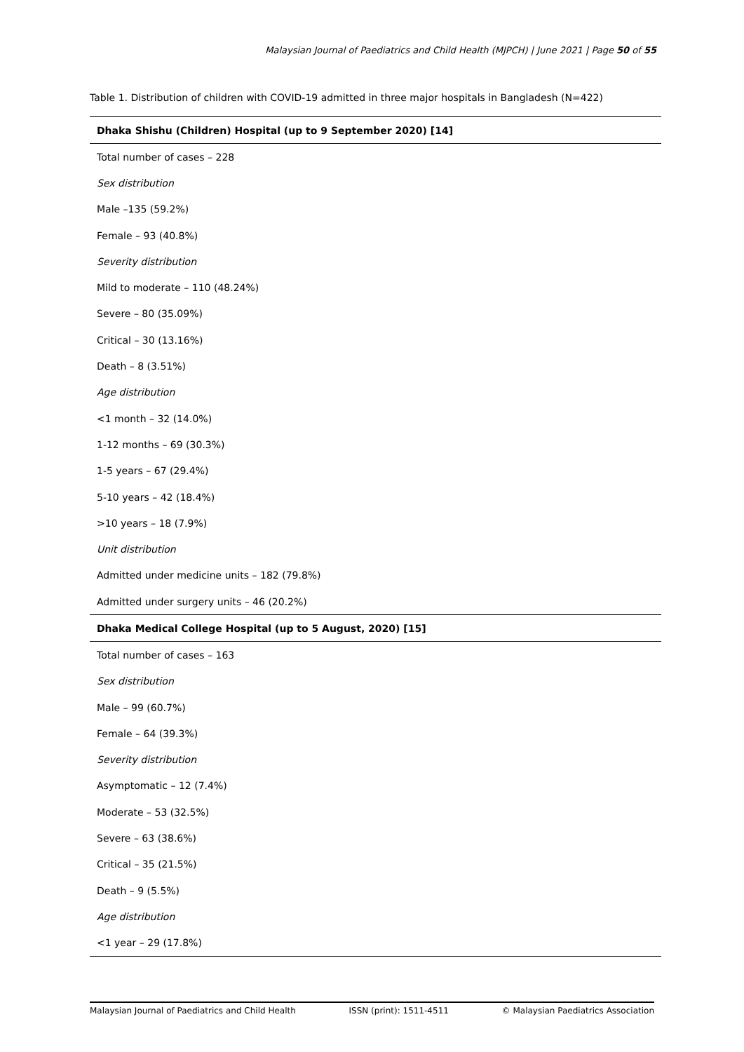Malaysian Journal of Paediatrics and Child Health (MJPCH) | June 2021 | Page 50 of 55
Table 1. Distribution of children with COVID-19 admitted in three major hospitals in Bangladesh (N=422)
| Dhaka Shishu (Children) Hospital (up to 9 September 2020) [14] |
| --- |
| Total number of cases – 228 |
| Sex distribution |
| Male –135 (59.2%) |
| Female – 93 (40.8%) |
| Severity distribution |
| Mild to moderate – 110 (48.24%) |
| Severe – 80 (35.09%) |
| Critical – 30 (13.16%) |
| Death – 8 (3.51%) |
| Age distribution |
| <1 month – 32 (14.0%) |
| 1-12 months – 69 (30.3%) |
| 1-5 years – 67 (29.4%) |
| 5-10 years – 42 (18.4%) |
| >10 years – 18 (7.9%) |
| Unit distribution |
| Admitted under medicine units – 182 (79.8%) |
| Admitted under surgery units – 46 (20.2%) |
| Dhaka Medical College Hospital (up to 5 August, 2020) [15] |
| Total number of cases – 163 |
| Sex distribution |
| Male – 99 (60.7%) |
| Female – 64 (39.3%) |
| Severity distribution |
| Asymptomatic – 12 (7.4%) |
| Moderate – 53 (32.5%) |
| Severe – 63 (38.6%) |
| Critical – 35 (21.5%) |
| Death – 9 (5.5%) |
| Age distribution |
| <1 year – 29 (17.8%) |
Malaysian Journal of Paediatrics and Child Health ISSN (print): 1511-4511 © Malaysian Paediatrics Association